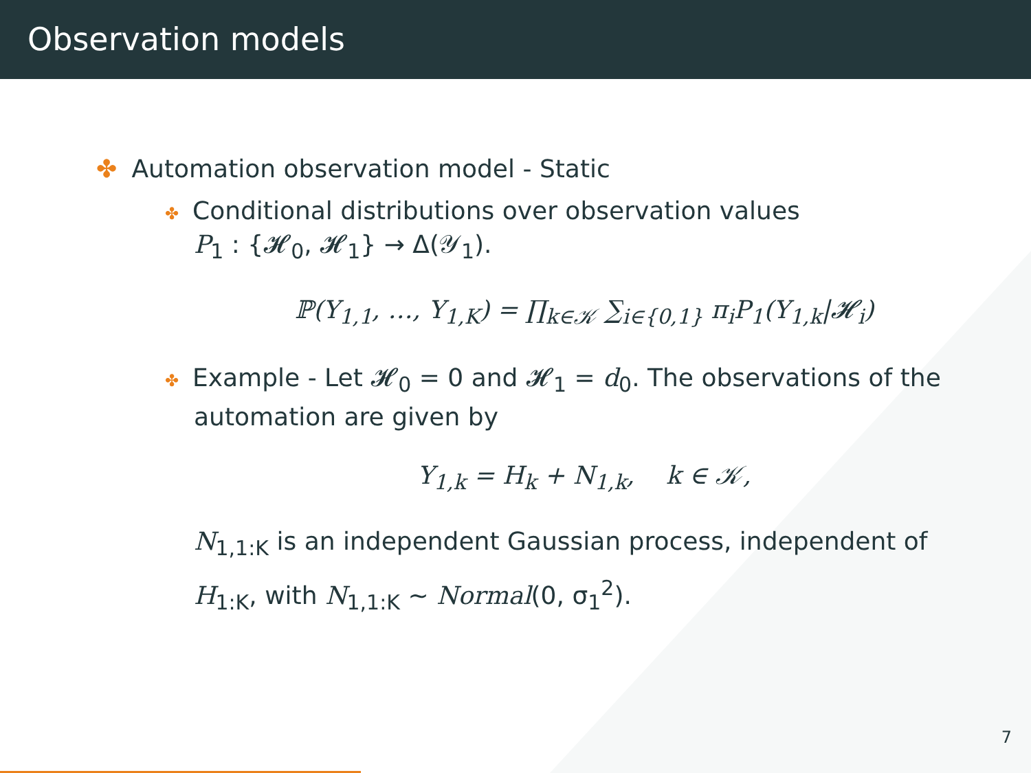Observation models
✤ Automation observation model - Static
✤ Conditional distributions over observation values
P<sub>1</sub> : {𝓗<sub>0</sub>, 𝓗<sub>1</sub>} → Δ(𝒴<sub>1</sub>).
ℙ(Y<sub>1,1</sub>, …, Y<sub>1,K</sub>) = ∏<sub>k∈𝒦</sub> ∑<sub>i∈{0,1}</sub> π<sub>i</sub>P<sub>1</sub>(Y<sub>1,k</sub>|𝓗<sub>i</sub>)
✤ Example - Let 𝓗<sub>0</sub> = 0 and 𝓗<sub>1</sub> = d<sub>0</sub>. The observations of the
automation are given by
Y<sub>1,k</sub> = H<sub>k</sub> + N<sub>1,k</sub>, k ∈ 𝒦,
N<sub>1,1:K</sub> is an independent Gaussian process, independent of
H<sub>1:K</sub>, with N<sub>1,1:K</sub> ∼ Normal(0, σ<sub>1</sub><sup>2</sup>).
7